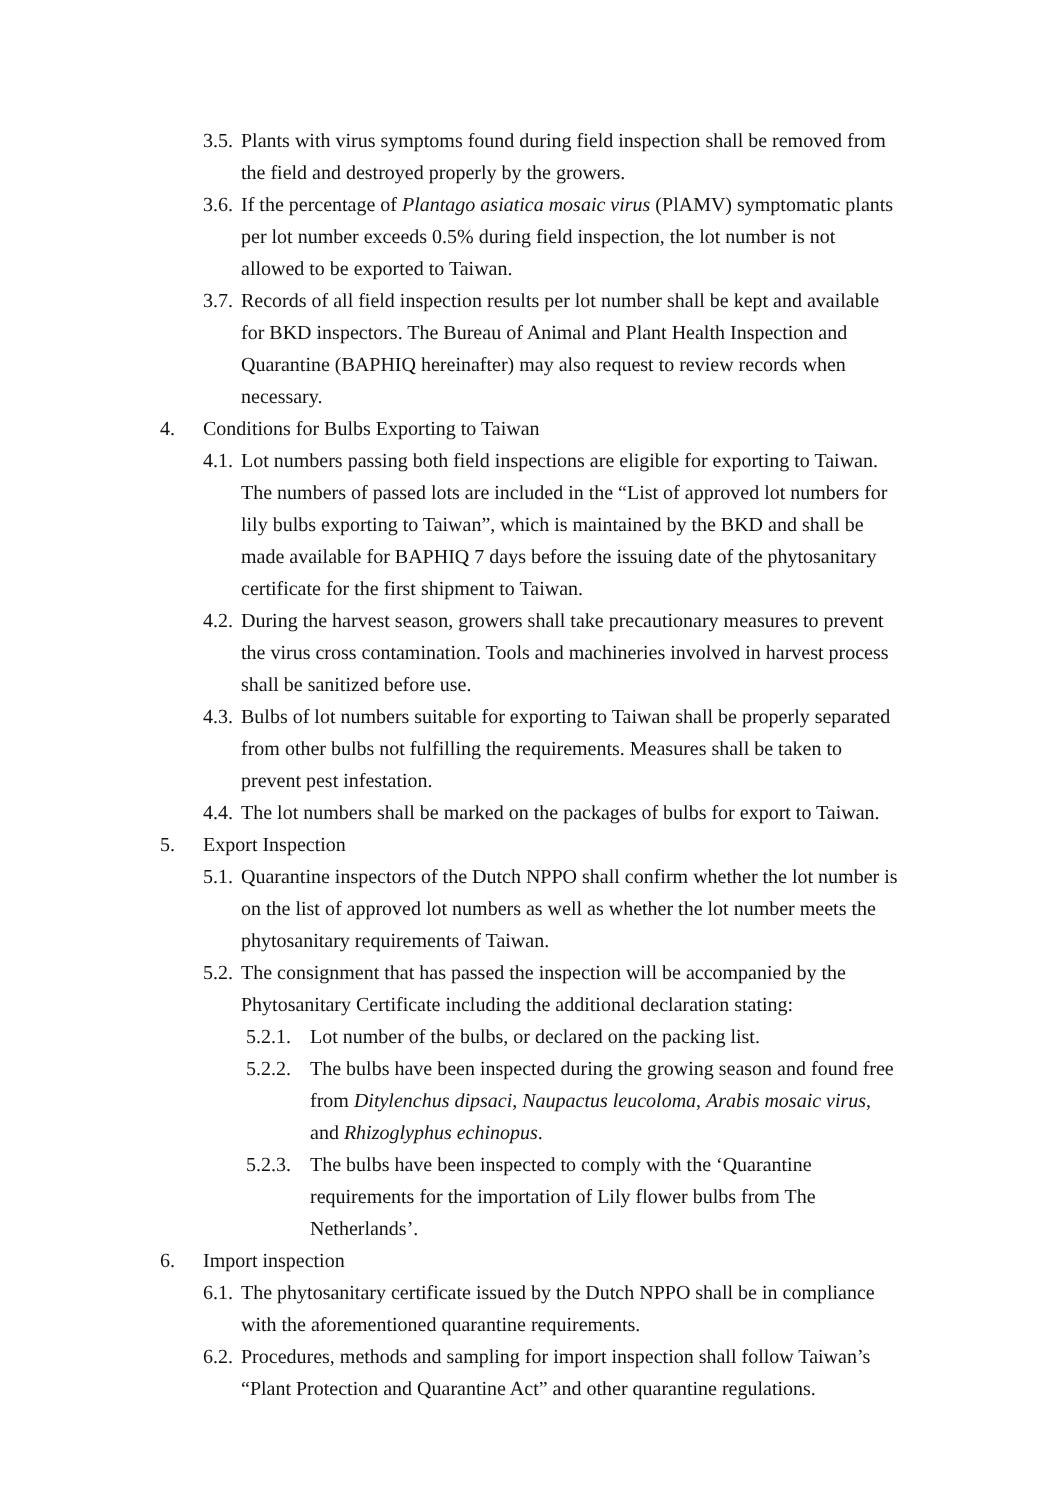3.5. Plants with virus symptoms found during field inspection shall be removed from the field and destroyed properly by the growers.
3.6. If the percentage of Plantago asiatica mosaic virus (PlAMV) symptomatic plants per lot number exceeds 0.5% during field inspection, the lot number is not allowed to be exported to Taiwan.
3.7. Records of all field inspection results per lot number shall be kept and available for BKD inspectors. The Bureau of Animal and Plant Health Inspection and Quarantine (BAPHIQ hereinafter) may also request to review records when necessary.
4. Conditions for Bulbs Exporting to Taiwan
4.1. Lot numbers passing both field inspections are eligible for exporting to Taiwan. The numbers of passed lots are included in the “List of approved lot numbers for lily bulbs exporting to Taiwan”, which is maintained by the BKD and shall be made available for BAPHIQ 7 days before the issuing date of the phytosanitary certificate for the first shipment to Taiwan.
4.2. During the harvest season, growers shall take precautionary measures to prevent the virus cross contamination. Tools and machineries involved in harvest process shall be sanitized before use.
4.3. Bulbs of lot numbers suitable for exporting to Taiwan shall be properly separated from other bulbs not fulfilling the requirements. Measures shall be taken to prevent pest infestation.
4.4. The lot numbers shall be marked on the packages of bulbs for export to Taiwan.
5. Export Inspection
5.1. Quarantine inspectors of the Dutch NPPO shall confirm whether the lot number is on the list of approved lot numbers as well as whether the lot number meets the phytosanitary requirements of Taiwan.
5.2. The consignment that has passed the inspection will be accompanied by the Phytosanitary Certificate including the additional declaration stating:
5.2.1. Lot number of the bulbs, or declared on the packing list.
5.2.2. The bulbs have been inspected during the growing season and found free from Ditylenchus dipsaci, Naupactus leucoloma, Arabis mosaic virus, and Rhizoglyphus echinopus.
5.2.3. The bulbs have been inspected to comply with the ‘Quarantine requirements for the importation of Lily flower bulbs from The Netherlands’.
6. Import inspection
6.1. The phytosanitary certificate issued by the Dutch NPPO shall be in compliance with the aforementioned quarantine requirements.
6.2. Procedures, methods and sampling for import inspection shall follow Taiwan’s “Plant Protection and Quarantine Act” and other quarantine regulations.